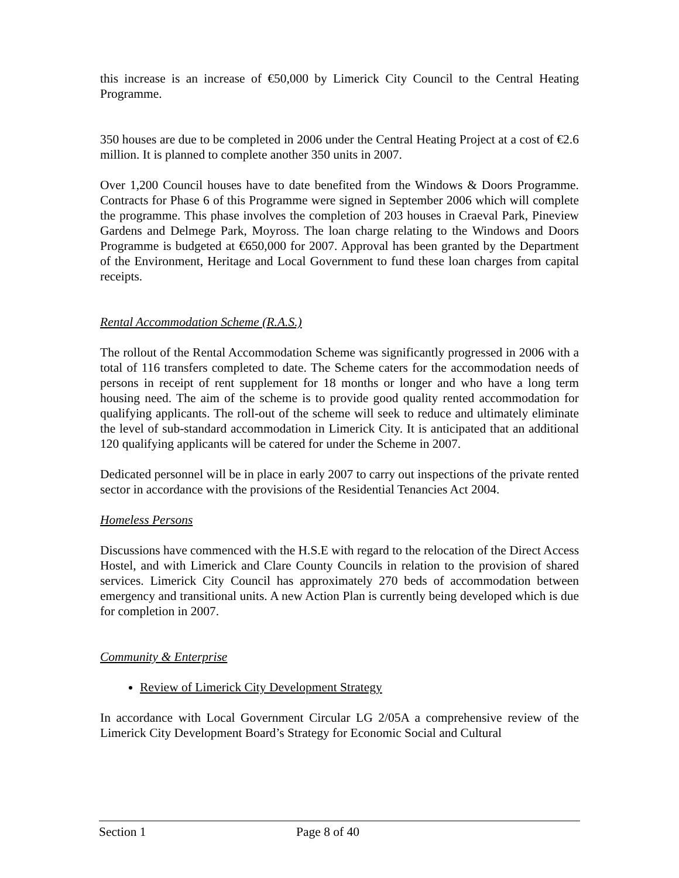this increase is an increase of €50,000 by Limerick City Council to the Central Heating Programme.
350 houses are due to be completed in 2006 under the Central Heating Project at a cost of €2.6 million. It is planned to complete another 350 units in 2007.
Over 1,200 Council houses have to date benefited from the Windows & Doors Programme. Contracts for Phase 6 of this Programme were signed in September 2006 which will complete the programme. This phase involves the completion of 203 houses in Craeval Park, Pineview Gardens and Delmege Park, Moyross. The loan charge relating to the Windows and Doors Programme is budgeted at €650,000 for 2007. Approval has been granted by the Department of the Environment, Heritage and Local Government to fund these loan charges from capital receipts.
Rental Accommodation Scheme (R.A.S.)
The rollout of the Rental Accommodation Scheme was significantly progressed in 2006 with a total of 116 transfers completed to date. The Scheme caters for the accommodation needs of persons in receipt of rent supplement for 18 months or longer and who have a long term housing need. The aim of the scheme is to provide good quality rented accommodation for qualifying applicants. The roll-out of the scheme will seek to reduce and ultimately eliminate the level of sub-standard accommodation in Limerick City. It is anticipated that an additional 120 qualifying applicants will be catered for under the Scheme in 2007.
Dedicated personnel will be in place in early 2007 to carry out inspections of the private rented sector in accordance with the provisions of the Residential Tenancies Act 2004.
Homeless Persons
Discussions have commenced with the H.S.E with regard to the relocation of the Direct Access Hostel, and with Limerick and Clare County Councils in relation to the provision of shared services. Limerick City Council has approximately 270 beds of accommodation between emergency and transitional units. A new Action Plan is currently being developed which is due for completion in 2007.
Community & Enterprise
Review of Limerick City Development Strategy
In accordance with Local Government Circular LG 2/05A a comprehensive review of the Limerick City Development Board’s Strategy for Economic Social and Cultural
Section 1 Page 8 of 40